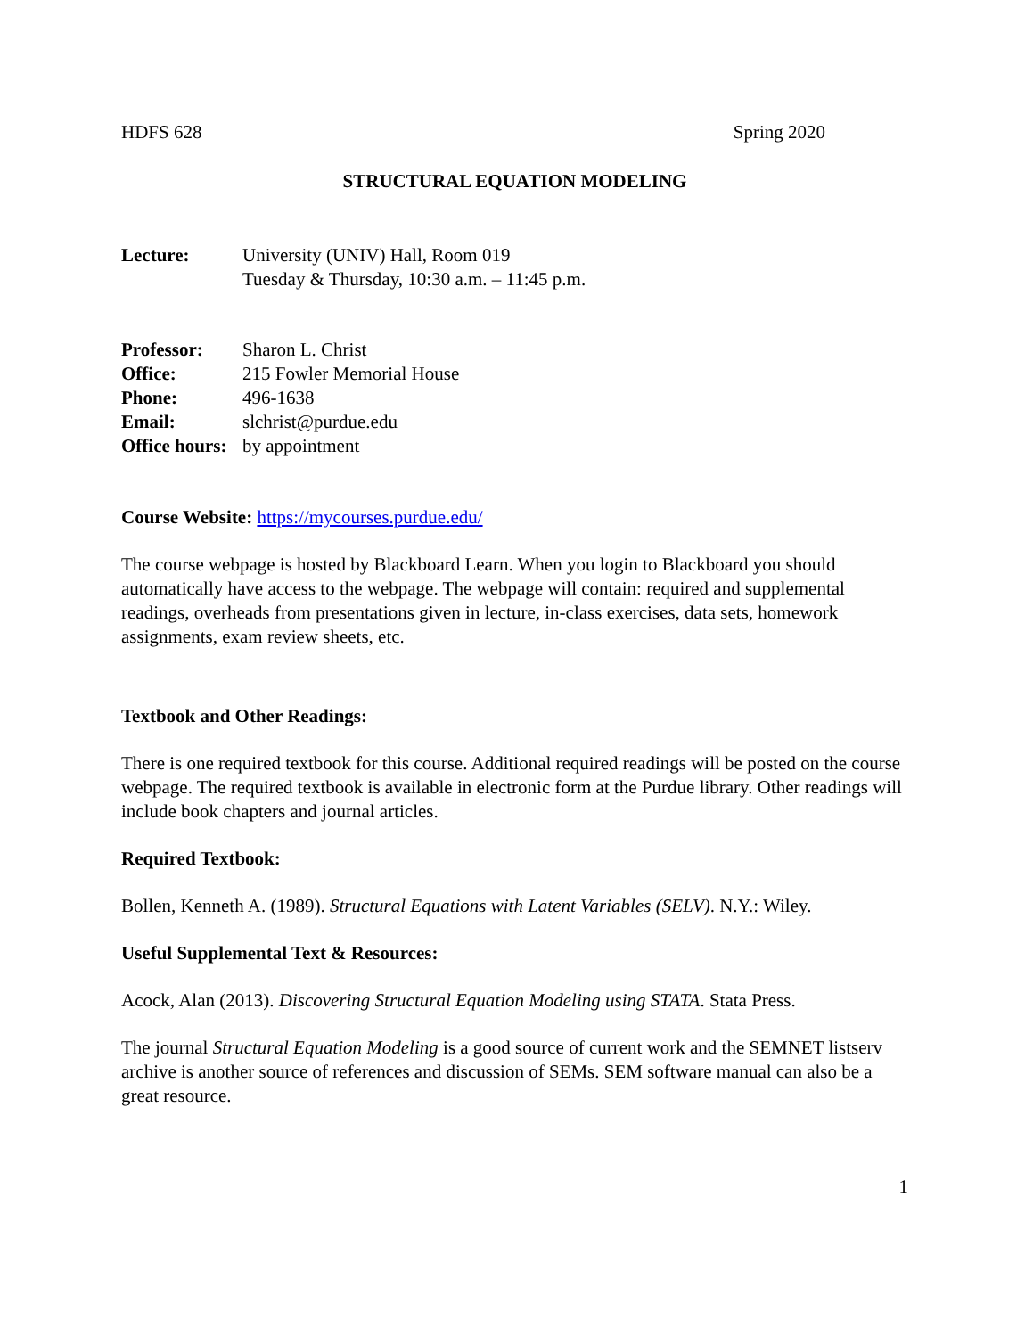HDFS 628 Spring 2020
STRUCTURAL EQUATION MODELING
Lecture: University (UNIV) Hall, Room 019
Tuesday & Thursday, 10:30 a.m. – 11:45 p.m.
Professor: Sharon L. Christ
Office: 215 Fowler Memorial House
Phone: 496-1638
Email: slchrist@purdue.edu
Office hours: by appointment
Course Website: https://mycourses.purdue.edu/
The course webpage is hosted by Blackboard Learn. When you login to Blackboard you should automatically have access to the webpage. The webpage will contain: required and supplemental readings, overheads from presentations given in lecture, in-class exercises, data sets, homework assignments, exam review sheets, etc.
Textbook and Other Readings:
There is one required textbook for this course. Additional required readings will be posted on the course webpage. The required textbook is available in electronic form at the Purdue library. Other readings will include book chapters and journal articles.
Required Textbook:
Bollen, Kenneth A. (1989). Structural Equations with Latent Variables (SELV). N.Y.: Wiley.
Useful Supplemental Text & Resources:
Acock, Alan (2013). Discovering Structural Equation Modeling using STATA. Stata Press.
The journal Structural Equation Modeling is a good source of current work and the SEMNET listserv archive is another source of references and discussion of SEMs. SEM software manual can also be a great resource.
1